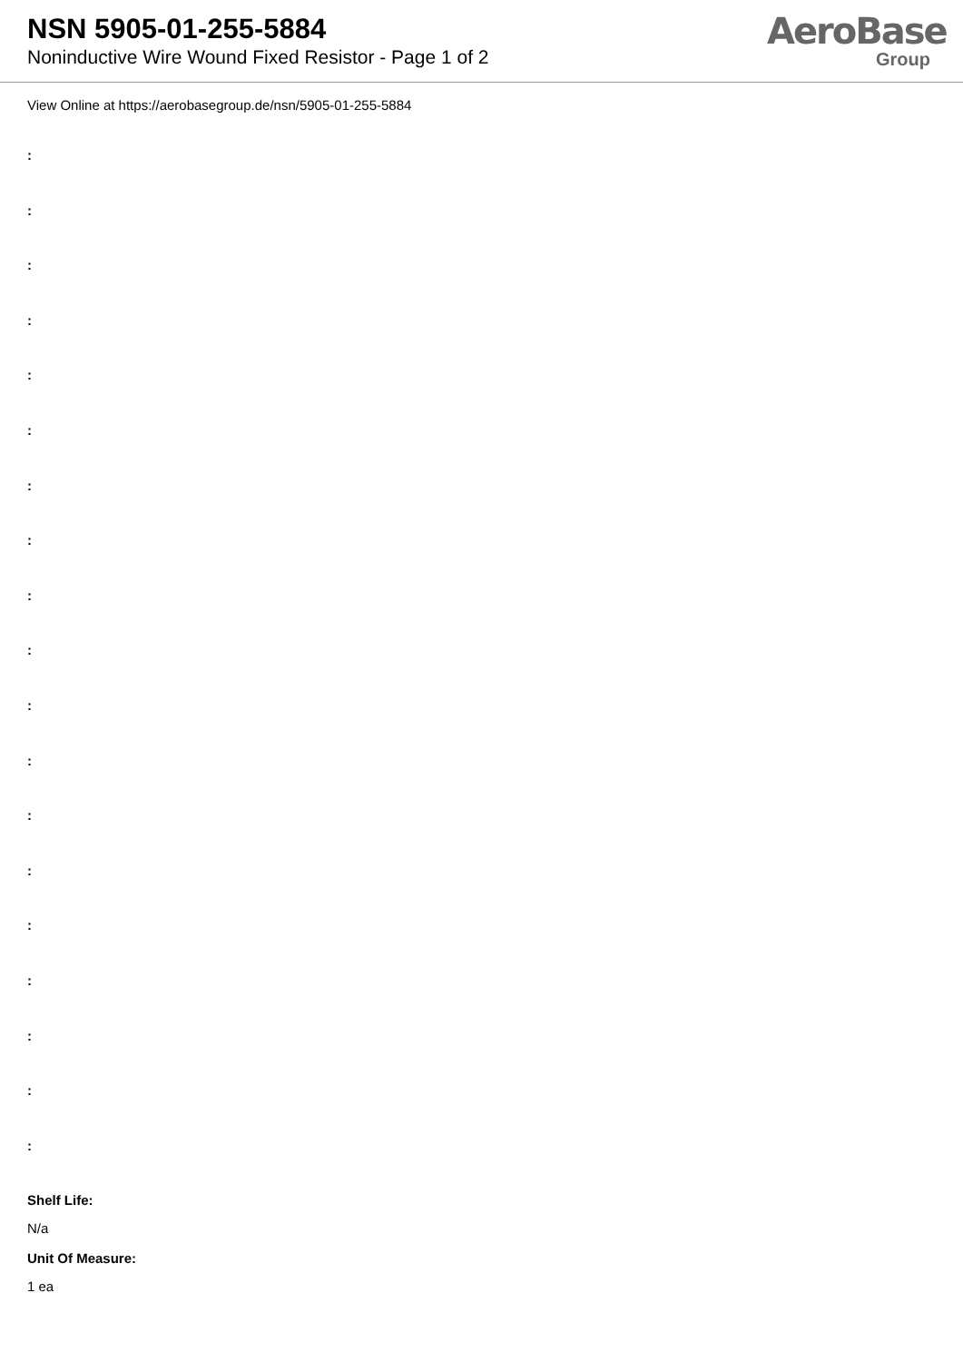NSN 5905-01-255-5884
Noninductive Wire Wound Fixed Resistor - Page 1 of 2
AeroBase
Group
View Online at https://aerobasegroup.de/nsn/5905-01-255-5884
:
:
:
:
:
:
:
:
:
:
:
:
:
:
:
:
:
:
:
Shelf Life:
N/a
Unit Of Measure:
1 ea